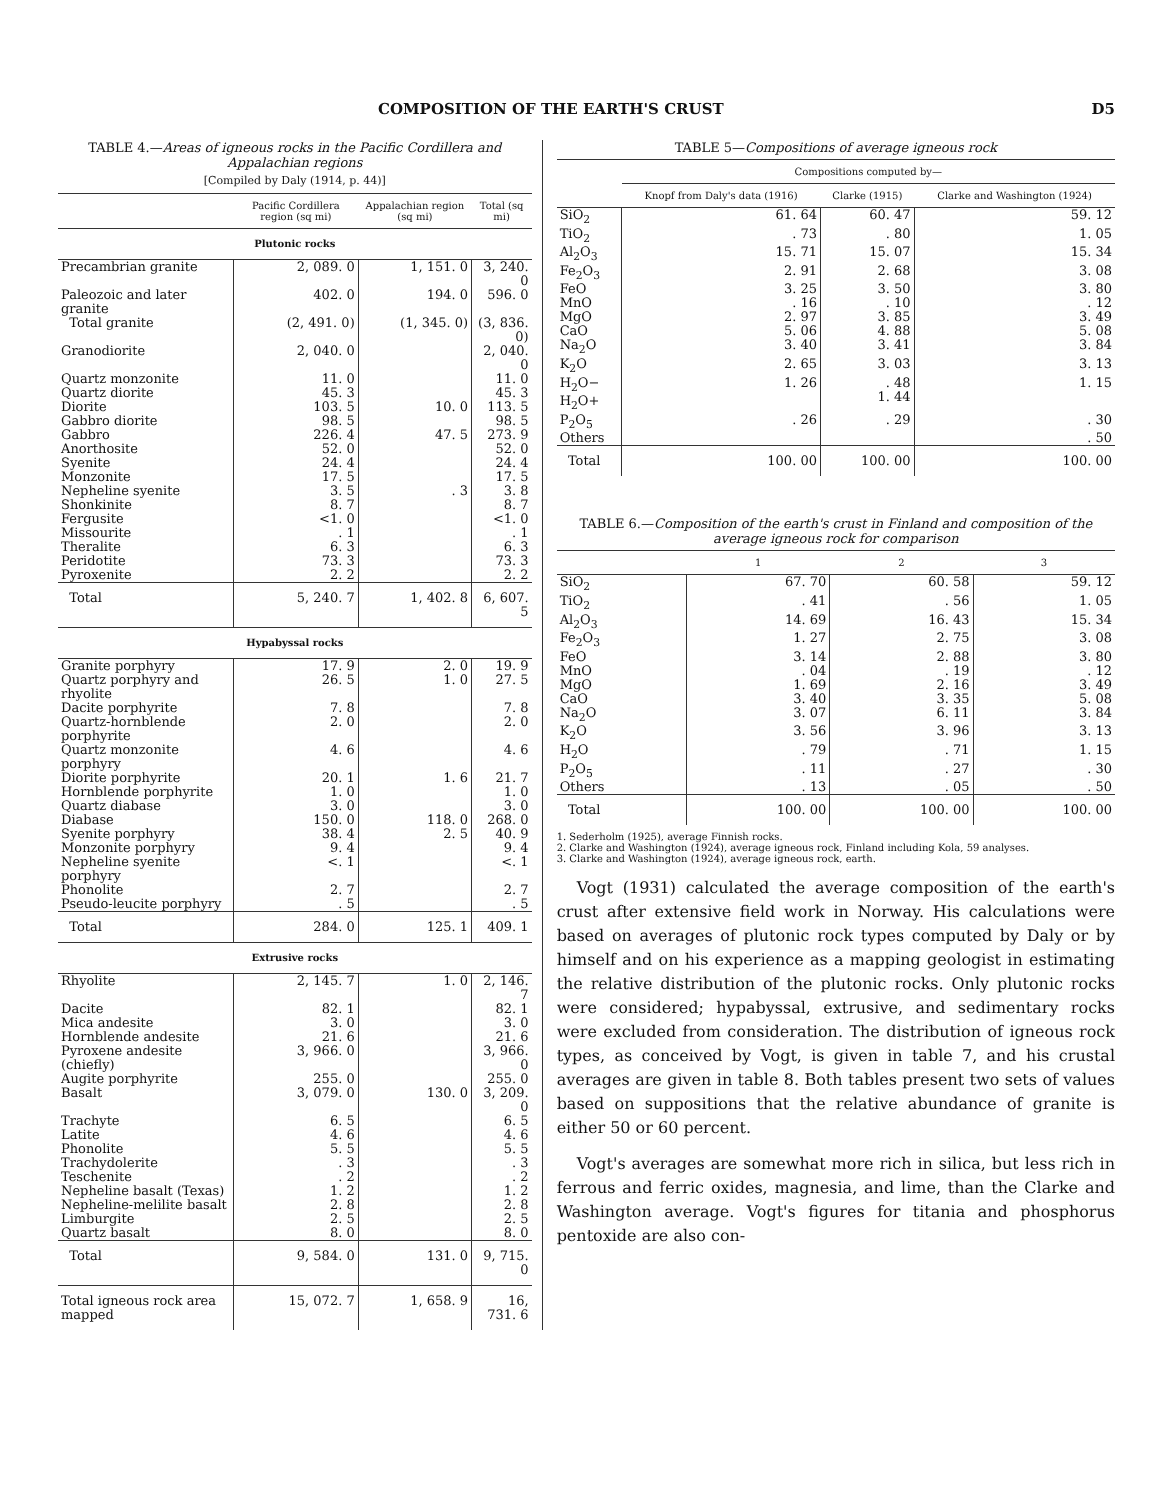COMPOSITION OF THE EARTH'S CRUST D5
TABLE 4.—Areas of igneous rocks in the Pacific Cordillera and Appalachian regions
[Compiled by Daly (1914, p. 44)]
| | Pacific Cordillera region (sq mi) | Appalachian region (sq mi) | Total (sq mi) |
| --- | --- | --- | --- |
| Plutonic rocks | | | |
| Precambrian granite | 2, 089. 0 | 1, 151. 0 | 3, 240. 0 |
| Paleozoic and later granite | 402. 0 | 194. 0 | 596. 0 |
| Total granite | (2, 491. 0) | (1, 345. 0) | (3, 836. 0) |
| Granodiorite | 2, 040. 0 | | 2, 040. 0 |
| Quartz monzonite | 11. 0 | | 11. 0 |
| Quartz diorite | 45. 3 | | 45. 3 |
| Diorite | 103. 5 | 10. 0 | 113. 5 |
| Gabbro diorite | 98. 5 | | 98. 5 |
| Gabbro | 226. 4 | 47. 5 | 273. 9 |
| Anorthosite | 52. 0 | | 52. 0 |
| Syenite | 24. 4 | | 24. 4 |
| Monzonite | 17. 5 | | 17. 5 |
| Nepheline syenite | 3. 5 | . 3 | 3. 8 |
| Shonkinite | 8. 7 | | 8. 7 |
| Fergusite | <1. 0 | | <1. 0 |
| Missourite | . 1 | | . 1 |
| Theralite | 6. 3 | | 6. 3 |
| Peridotite | 73. 3 | | 73. 3 |
| Pyroxenite | 2. 2 | | 2. 2 |
| Total | 5, 240. 7 | 1, 402. 8 | 6, 607. 5 |
| Hypabyssal rocks | | | |
| Granite porphyry | 17. 9 | 2. 0 | 19. 9 |
| Quartz porphyry and rhyolite | 26. 5 | 1. 0 | 27. 5 |
| Dacite porphyrite | 7. 8 | | 7. 8 |
| Quartz-hornblende porphyrite | 2. 0 | | 2. 0 |
| Quartz monzonite porphyry | 4. 6 | | 4. 6 |
| Diorite porphyrite | 20. 1 | 1. 6 | 21. 7 |
| Hornblende porphyrite | 1. 0 | | 1. 0 |
| Quartz diabase | 3. 0 | | 3. 0 |
| Diabase | 150. 0 | 118. 0 | 268. 0 |
| Syenite porphyry | 38. 4 | 2. 5 | 40. 9 |
| Monzonite porphyry | 9. 4 | | 9. 4 |
| Nepheline syenite porphyry | <. 1 | | <. 1 |
| Phonolite | 2. 7 | | 2. 7 |
| Pseudo-leucite porphyry | . 5 | | . 5 |
| Total | 284. 0 | 125. 1 | 409. 1 |
| Extrusive rocks | | | |
| Rhyolite | 2, 145. 7 | 1. 0 | 2, 146. 7 |
| Dacite | 82. 1 | | 82. 1 |
| Mica andesite | 3. 0 | | 3. 0 |
| Hornblende andesite | 21. 6 | | 21. 6 |
| Pyroxene andesite (chiefly) | 3, 966. 0 | | 3, 966. 0 |
| Augite porphyrite | 255. 0 | | 255. 0 |
| Basalt | 3, 079. 0 | 130. 0 | 3, 209. 0 |
| Trachyte | 6. 5 | | 6. 5 |
| Latite | 4. 6 | | 4. 6 |
| Phonolite | 5. 5 | | 5. 5 |
| Trachydolerite | . 3 | | . 3 |
| Teschenite | . 2 | | . 2 |
| Nepheline basalt (Texas) | 1. 2 | | 1. 2 |
| Nepheline-melilite basalt | 2. 8 | | 2. 8 |
| Limburgite | 2. 5 | | 2. 5 |
| Quartz basalt | 8. 0 | | 8. 0 |
| Total | 9, 584. 0 | 131. 0 | 9, 715. 0 |
| Total igneous rock area mapped | 15, 072. 7 | 1, 658. 9 | 16, 731. 6 |
TABLE 5—Compositions of average igneous rock
| | Compositions computed by— | | |
| --- | --- | --- | --- |
| | Knopf from Daly's data (1916) | Clarke (1915) | Clarke and Washington (1924) |
| SiO<sub>2</sub> | 61. 64 | 60. 47 | 59. 12 |
| TiO<sub>2</sub> | . 73 | . 80 | 1. 05 |
| Al<sub>2</sub>O<sub>3</sub> | 15. 71 | 15. 07 | 15. 34 |
| Fe<sub>2</sub>O<sub>3</sub> | 2. 91 | 2. 68 | 3. 08 |
| FeO | 3. 25 | 3. 50 | 3. 80 |
| MnO | . 16 | . 10 | . 12 |
| MgO | 2. 97 | 3. 85 | 3. 49 |
| CaO | 5. 06 | 4. 88 | 5. 08 |
| Na<sub>2</sub>O | 3. 40 | 3. 41 | 3. 84 |
| K<sub>2</sub>O | 2. 65 | 3. 03 | 3. 13 |
| H<sub>2</sub>O− H<sub>2</sub>O+ | 1. 26 | . 48 1. 44 | 1. 15 |
| P<sub>2</sub>O<sub>5</sub> | . 26 | . 29 | . 30 |
| Others | | | . 50 |
| Total | 100. 00 | 100. 00 | 100. 00 |
TABLE 6.—Composition of the earth's crust in Finland and composition of the average igneous rock for comparison
| | 1 | 2 | 3 |
| --- | --- | --- | --- |
| SiO<sub>2</sub> | 67. 70 | 60. 58 | 59. 12 |
| TiO<sub>2</sub> | . 41 | . 56 | 1. 05 |
| Al<sub>2</sub>O<sub>3</sub> | 14. 69 | 16. 43 | 15. 34 |
| Fe<sub>2</sub>O<sub>3</sub> | 1. 27 | 2. 75 | 3. 08 |
| FeO | 3. 14 | 2. 88 | 3. 80 |
| MnO | . 04 | . 19 | . 12 |
| MgO | 1. 69 | 2. 16 | 3. 49 |
| CaO | 3. 40 | 3. 35 | 5. 08 |
| Na<sub>2</sub>O | 3. 07 | 6. 11 | 3. 84 |
| K<sub>2</sub>O | 3. 56 | 3. 96 | 3. 13 |
| H<sub>2</sub>O | . 79 | . 71 | 1. 15 |
| P<sub>2</sub>O<sub>5</sub> | . 11 | . 27 | . 30 |
| Others | . 13 | . 05 | . 50 |
| Total | 100. 00 | 100. 00 | 100. 00 |
1. Sederholm (1925), average Finnish rocks.
2. Clarke and Washington (1924), average igneous rock, Finland including Kola, 59 analyses.
3. Clarke and Washington (1924), average igneous rock, earth.
Vogt (1931) calculated the average composition of the earth's crust after extensive field work in Norway. His calculations were based on averages of plutonic rock types computed by Daly or by himself and on his experience as a mapping geologist in estimating the relative distribution of the plutonic rocks. Only plutonic rocks were considered; hypabyssal, extrusive, and sedimentary rocks were excluded from consideration. The distribution of igneous rock types, as conceived by Vogt, is given in table 7, and his crustal averages are given in table 8. Both tables present two sets of values based on suppositions that the relative abundance of granite is either 50 or 60 percent.
Vogt's averages are somewhat more rich in silica, but less rich in ferrous and ferric oxides, magnesia, and lime, than the Clarke and Washington average. Vogt's figures for titania and phosphorus pentoxide are also con-